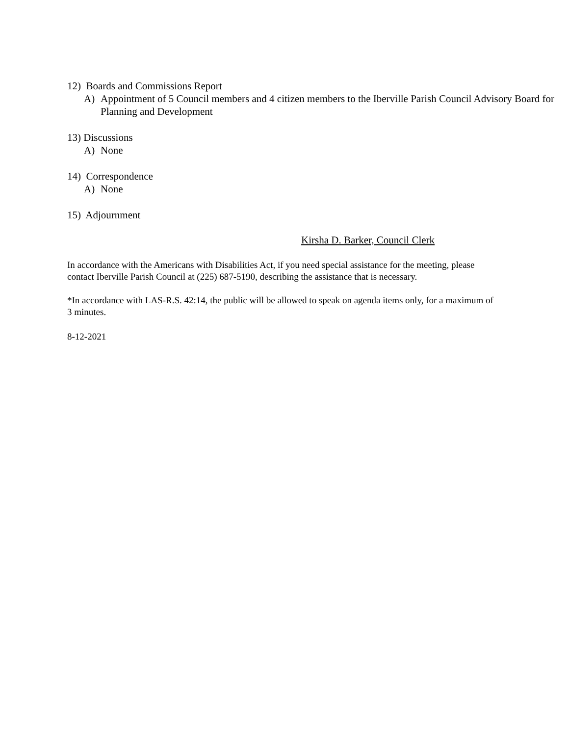12) Boards and Commissions Report
A) Appointment of 5 Council members and 4 citizen members to the Iberville Parish Council Advisory Board for Planning and Development
13) Discussions
A) None
14) Correspondence
A) None
15) Adjournment
Kirsha D. Barker, Council Clerk
In accordance with the Americans with Disabilities Act, if you need special assistance for the meeting, please contact Iberville Parish Council at (225) 687-5190, describing the assistance that is necessary.
*In accordance with LAS-R.S. 42:14, the public will be allowed to speak on agenda items only, for a maximum of 3 minutes.
8-12-2021